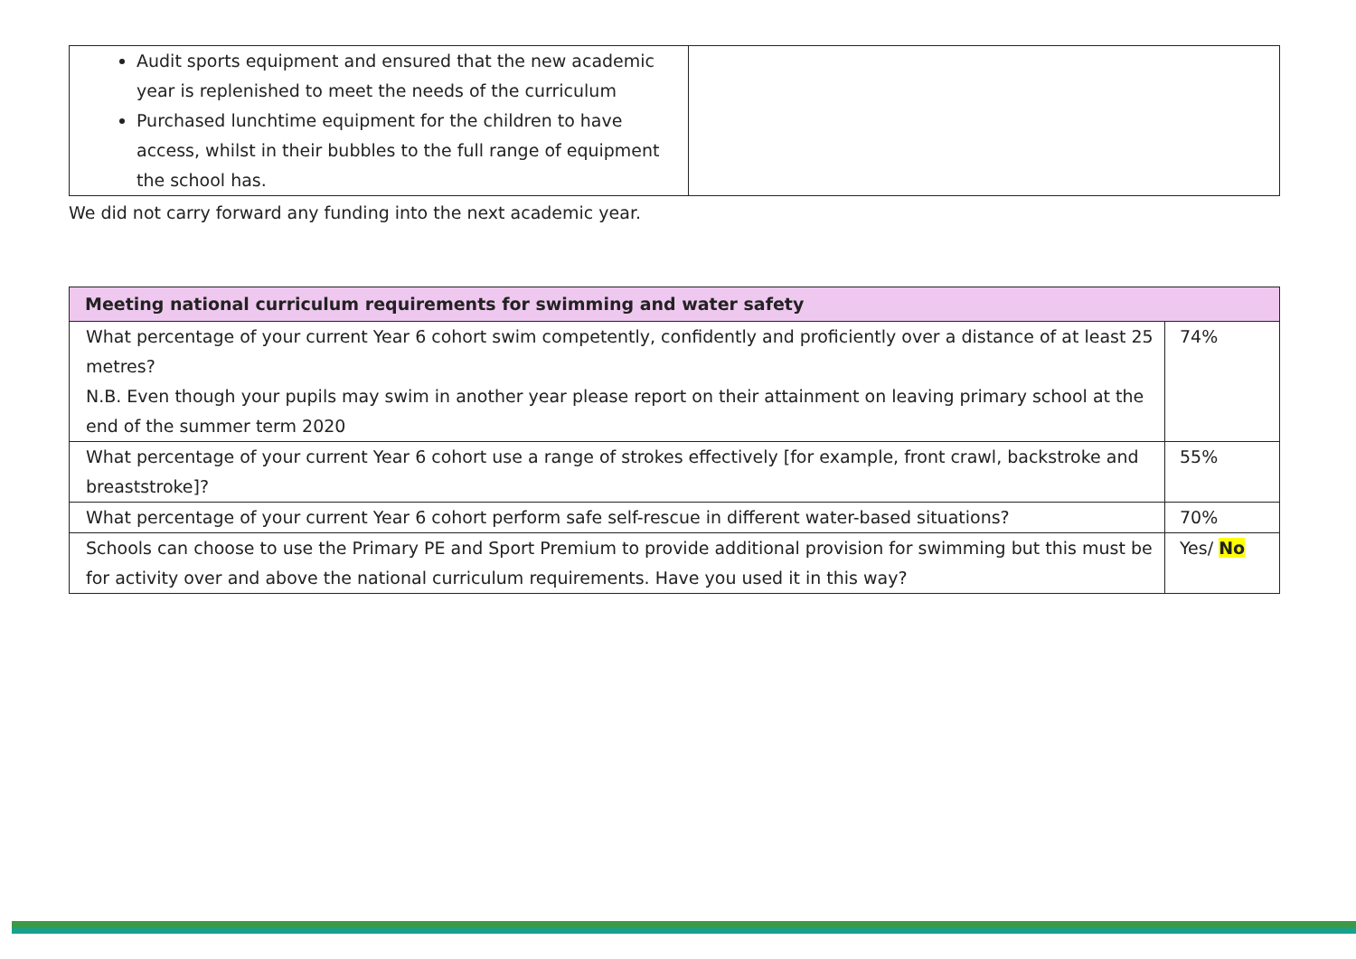| Audit sports equipment and ensured that the new academic year is replenished to meet the needs of the curriculum Purchased lunchtime equipment for the children to have access, whilst in their bubbles to the full range of equipment the school has. | |
We did not carry forward any funding into the next academic year.
| Meeting national curriculum requirements for swimming and water safety | |
| What percentage of your current Year 6 cohort swim competently, confidently and proficiently over a distance of at least 25 metres? N.B. Even though your pupils may swim in another year please report on their attainment on leaving primary school at the end of the summer term 2020 | 74% |
| What percentage of your current Year 6 cohort use a range of strokes effectively [for example, front crawl, backstroke and breaststroke]? | 55% |
| What percentage of your current Year 6 cohort perform safe self-rescue in different water-based situations? | 70% |
| Schools can choose to use the Primary PE and Sport Premium to provide additional provision for swimming but this must be for activity over and above the national curriculum requirements. Have you used it in this way? | Yes/ No |